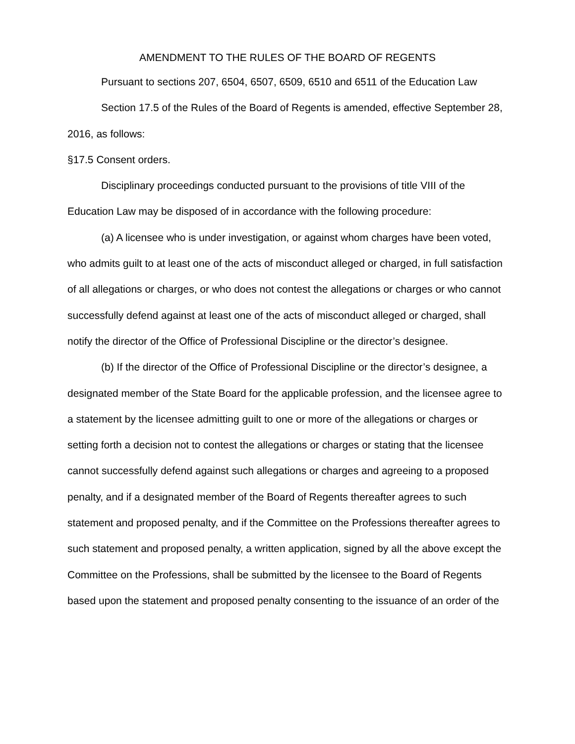AMENDMENT TO THE RULES OF THE BOARD OF REGENTS
Pursuant to sections 207, 6504, 6507, 6509, 6510 and 6511 of the Education Law
Section 17.5 of the Rules of the Board of Regents is amended, effective September 28, 2016, as follows:
§17.5 Consent orders.
Disciplinary proceedings conducted pursuant to the provisions of title VIII of the Education Law may be disposed of in accordance with the following procedure:
(a) A licensee who is under investigation, or against whom charges have been voted, who admits guilt to at least one of the acts of misconduct alleged or charged, in full satisfaction of all allegations or charges, or who does not contest the allegations or charges or who cannot successfully defend against at least one of the acts of misconduct alleged or charged, shall notify the director of the Office of Professional Discipline or the director’s designee.
(b) If the director of the Office of Professional Discipline or the director’s designee, a designated member of the State Board for the applicable profession, and the licensee agree to a statement by the licensee admitting guilt to one or more of the allegations or charges or setting forth a decision not to contest the allegations or charges or stating that the licensee cannot successfully defend against such allegations or charges and agreeing to a proposed penalty, and if a designated member of the Board of Regents thereafter agrees to such statement and proposed penalty, and if the Committee on the Professions thereafter agrees to such statement and proposed penalty, a written application, signed by all the above except the Committee on the Professions, shall be submitted by the licensee to the Board of Regents based upon the statement and proposed penalty consenting to the issuance of an order of the